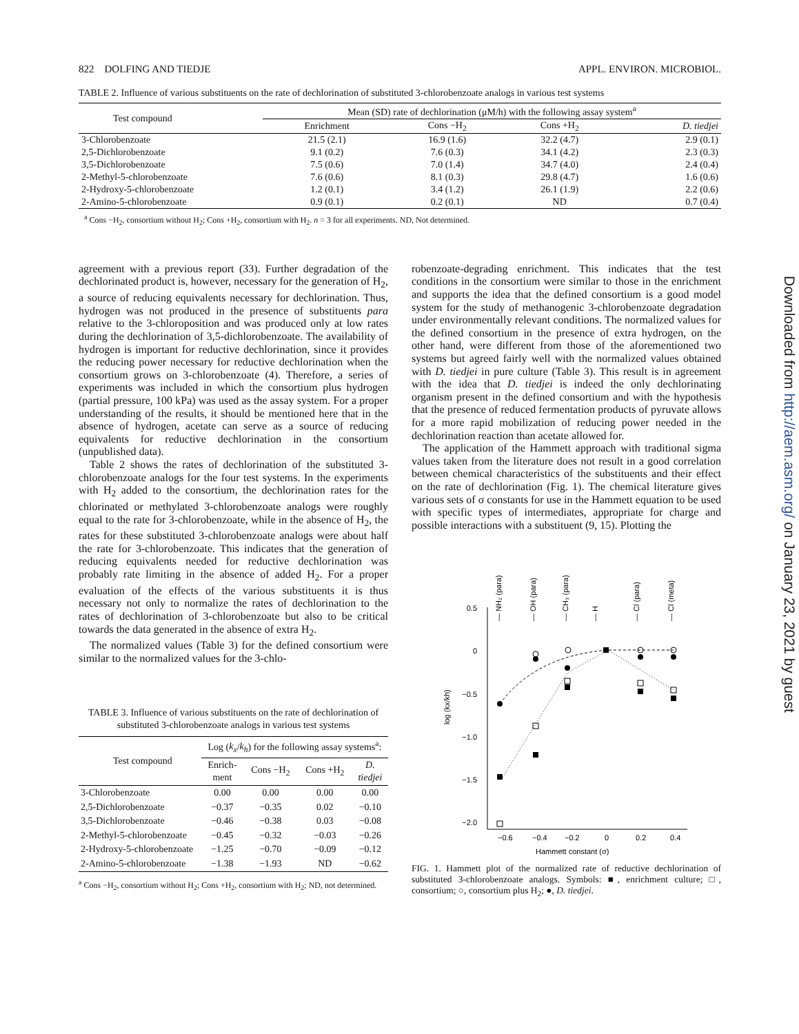822 DOLFING AND TIEDJE APPL. ENVIRON. MICROBIOL.
TABLE 2. Influence of various substituents on the rate of dechlorination of substituted 3-chlorobenzoate analogs in various test systems
| Test compound | Mean (SD) rate of dechlorination (μM/h) with the following assay system<sup>a</sup> | | | |
| --- | --- | --- | --- | --- |
| | Enrichment | Cons −H<sub>2</sub> | Cons +H<sub>2</sub> | D. tiedjei |
| 3-Chlorobenzoate | 21.5 (2.1) | 16.9 (1.6) | 32.2 (4.7) | 2.9 (0.1) |
| 2,5-Dichlorobenzoate | 9.1 (0.2) | 7.6 (0.3) | 34.1 (4.2) | 2.3 (0.3) |
| 3,5-Dichlorobenzoate | 7.5 (0.6) | 7.0 (1.4) | 34.7 (4.0) | 2.4 (0.4) |
| 2-Methyl-5-chlorobenzoate | 7.6 (0.6) | 8.1 (0.3) | 29.8 (4.7) | 1.6 (0.6) |
| 2-Hydroxy-5-chlorobenzoate | 1.2 (0.1) | 3.4 (1.2) | 26.1 (1.9) | 2.2 (0.6) |
| 2-Amino-5-chlorobenzoate | 0.9 (0.1) | 0.2 (0.1) | ND | 0.7 (0.4) |
<sup>a</sup> Cons −H<sub>2</sub>, consortium without H<sub>2</sub>; Cons +H<sub>2</sub>, consortium with H<sub>2</sub>. n = 3 for all experiments. ND, Not determined.
agreement with a previous report (33). Further degradation of the dechlorinated product is, however, necessary for the generation of H<sub>2</sub>, a source of reducing equivalents necessary for dechlorination. Thus, hydrogen was not produced in the presence of substituents para relative to the 3-chloroposition and was produced only at low rates during the dechlorination of 3,5-dichlorobenzoate. The availability of hydrogen is important for reductive dechlorination, since it provides the reducing power necessary for reductive dechlorination when the consortium grows on 3-chlorobenzoate (4). Therefore, a series of experiments was included in which the consortium plus hydrogen (partial pressure, 100 kPa) was used as the assay system. For a proper understanding of the results, it should be mentioned here that in the absence of hydrogen, acetate can serve as a source of reducing equivalents for reductive dechlorination in the consortium (unpublished data).
Table 2 shows the rates of dechlorination of the substituted 3-chlorobenzoate analogs for the four test systems. In the experiments with H<sub>2</sub> added to the consortium, the dechlorination rates for the chlorinated or methylated 3-chlorobenzoate analogs were roughly equal to the rate for 3-chlorobenzoate, while in the absence of H<sub>2</sub>, the rates for these substituted 3-chlorobenzoate analogs were about half the rate for 3-chlorobenzoate. This indicates that the generation of reducing equivalents needed for reductive dechlorination was probably rate limiting in the absence of added H<sub>2</sub>. For a proper evaluation of the effects of the various substituents it is thus necessary not only to normalize the rates of dechlorination to the rates of dechlorination of 3-chlorobenzoate but also to be critical towards the data generated in the absence of extra H<sub>2</sub>.
The normalized values (Table 3) for the defined consortium were similar to the normalized values for the 3-chlo-
TABLE 3. Influence of various substituents on the rate of dechlorination of substituted 3-chlorobenzoate analogs in various test systems
| Test compound | Log ( k<sub>x</sub> / k<sub>h</sub> ) for the following assay systems<sup>a</sup>: | | | |
| --- | --- | --- | --- | --- |
| | Enrich- ment | Cons −H<sub>2</sub> | Cons +H<sub>2</sub> | D. tiedjei |
| 3-Chlorobenzoate | 0.00 | 0.00 | 0.00 | 0.00 |
| 2,5-Dichlorobenzoate | −0.37 | −0.35 | 0.02 | −0.10 |
| 3,5-Dichlorobenzoate | −0.46 | −0.38 | 0.03 | −0.08 |
| 2-Methyl-5-chlorobenzoate | −0.45 | −0.32 | −0.03 | −0.26 |
| 2-Hydroxy-5-chlorobenzoate | −1.25 | −0.70 | −0.09 | −0.12 |
| 2-Amino-5-chlorobenzoate | −1.38 | −1.93 | ND | −0.62 |
<sup>a</sup> Cons −H<sub>2</sub>, consortium without H<sub>2</sub>; Cons +H<sub>2</sub>, consortium with H<sub>2</sub>; ND, not determined.
robenzoate-degrading enrichment. This indicates that the test conditions in the consortium were similar to those in the enrichment and supports the idea that the defined consortium is a good model system for the study of methanogenic 3-chlorobenzoate degradation under environmentally relevant conditions. The normalized values for the defined consortium in the presence of extra hydrogen, on the other hand, were different from those of the aforementioned two systems but agreed fairly well with the normalized values obtained with D. tiedjei in pure culture (Table 3). This result is in agreement with the idea that D. tiedjei is indeed the only dechlorinating organism present in the defined consortium and with the hypothesis that the presence of reduced fermentation products of pyruvate allows for a more rapid mobilization of reducing power needed in the dechlorination reaction than acetate allowed for.
The application of the Hammett approach with traditional sigma values taken from the literature does not result in a good correlation between chemical characteristics of the substituents and their effect on the rate of dechlorination (Fig. 1). The chemical literature gives various sets of σ constants for use in the Hammett equation to be used with specific types of intermediates, appropriate for charge and possible interactions with a substituent (9, 15). Plotting the
0.5
0
−0.5
−1.0
−1.5
−2.0
log (kx/kh)
−0.6
−0.4
−0.2
0
0.2
0.4
Hammett constant (σ)
— NH₂ (para)
— OH (para)
— CH₃ (para)
— H
— Cl (para)
— Cl (meta)
FIG. 1. Hammett plot of the normalized rate of reductive dechlorination of substituted 3-chlorobenzoate analogs. Symbols: ■, enrichment culture; □, consortium; ○, consortium plus H<sub>2</sub>; ●, D. tiedjei.
Downloaded from http://aem.asm.org/ on January 23, 2021 by guest